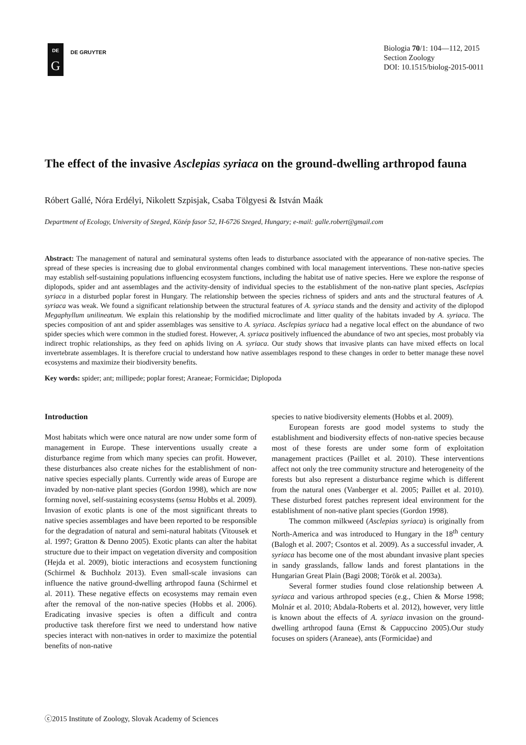DE
G
DE GRUYTER
Biologia 70/1: 104—112, 2015
Section Zoology
DOI: 10.1515/biolog-2015-0011
The effect of the invasive Asclepias syriaca on the ground-dwelling arthropod fauna
Róbert Gallé, Nóra Erdélyi, Nikolett Szpisjak, Csaba Tölgyesi & István Maák
Department of Ecology, University of Szeged, Közép fasor 52, H-6726 Szeged, Hungary; e-mail: galle.robert@gmail.com
Abstract: The management of natural and seminatural systems often leads to disturbance associated with the appearance of non-native species. The spread of these species is increasing due to global environmental changes combined with local management interventions. These non-native species may establish self-sustaining populations influencing ecosystem functions, including the habitat use of native species. Here we explore the response of diplopods, spider and ant assemblages and the activity-density of individual species to the establishment of the non-native plant species, Asclepias syriaca in a disturbed poplar forest in Hungary. The relationship between the species richness of spiders and ants and the structural features of A. syriaca was weak. We found a significant relationship between the structural features of A. syriaca stands and the density and activity of the diplopod Megaphyllum unilineatum. We explain this relationship by the modified microclimate and litter quality of the habitats invaded by A. syriaca. The species composition of ant and spider assemblages was sensitive to A. syriaca. Asclepias syriaca had a negative local effect on the abundance of two spider species which were common in the studied forest. However, A. syriaca positively influenced the abundance of two ant species, most probably via indirect trophic relationships, as they feed on aphids living on A. syriaca. Our study shows that invasive plants can have mixed effects on local invertebrate assemblages. It is therefore crucial to understand how native assemblages respond to these changes in order to better manage these novel ecosystems and maximize their biodiversity benefits.
Key words: spider; ant; millipede; poplar forest; Araneae; Formicidae; Diplopoda
Introduction
Most habitats which were once natural are now under some form of management in Europe. These interventions usually create a disturbance regime from which many species can profit. However, these disturbances also create niches for the establishment of non-native species especially plants. Currently wide areas of Europe are invaded by non-native plant species (Gordon 1998), which are now forming novel, self-sustaining ecosystems (sensu Hobbs et al. 2009). Invasion of exotic plants is one of the most significant threats to native species assemblages and have been reported to be responsible for the degradation of natural and semi-natural habitats (Vitousek et al. 1997; Gratton & Denno 2005). Exotic plants can alter the habitat structure due to their impact on vegetation diversity and composition (Hejda et al. 2009), biotic interactions and ecosystem functioning (Schirmel & Buchholz 2013). Even small-scale invasions can influence the native ground-dwelling arthropod fauna (Schirmel et al. 2011). These negative effects on ecosystems may remain even after the removal of the non-native species (Hobbs et al. 2006). Eradicating invasive species is often a difficult and contra productive task therefore first we need to understand how native species interact with non-natives in order to maximize the potential benefits of non-native
species to native biodiversity elements (Hobbs et al. 2009).
European forests are good model systems to study the establishment and biodiversity effects of non-native species because most of these forests are under some form of exploitation management practices (Paillet et al. 2010). These interventions affect not only the tree community structure and heterogeneity of the forests but also represent a disturbance regime which is different from the natural ones (Vanberger et al. 2005; Paillet et al. 2010). These disturbed forest patches represent ideal environment for the establishment of non-native plant species (Gordon 1998).
The common milkweed (Asclepias syriaca) is originally from North-America and was introduced to Hungary in the 18<sup>th</sup> century (Balogh et al. 2007; Csontos et al. 2009). As a successful invader, A. syriaca has become one of the most abundant invasive plant species in sandy grasslands, fallow lands and forest plantations in the Hungarian Great Plain (Bagi 2008; Török et al. 2003a).
Several former studies found close relationship between A. syriaca and various arthropod species (e.g., Chien & Morse 1998; Molnár et al. 2010; Abdala-Roberts et al. 2012), however, very little is known about the effects of A. syriaca invasion on the ground-dwelling arthropod fauna (Ernst & Cappuccino 2005).Our study focuses on spiders (Araneae), ants (Formicidae) and
ⓒ2015 Institute of Zoology, Slovak Academy of Sciences